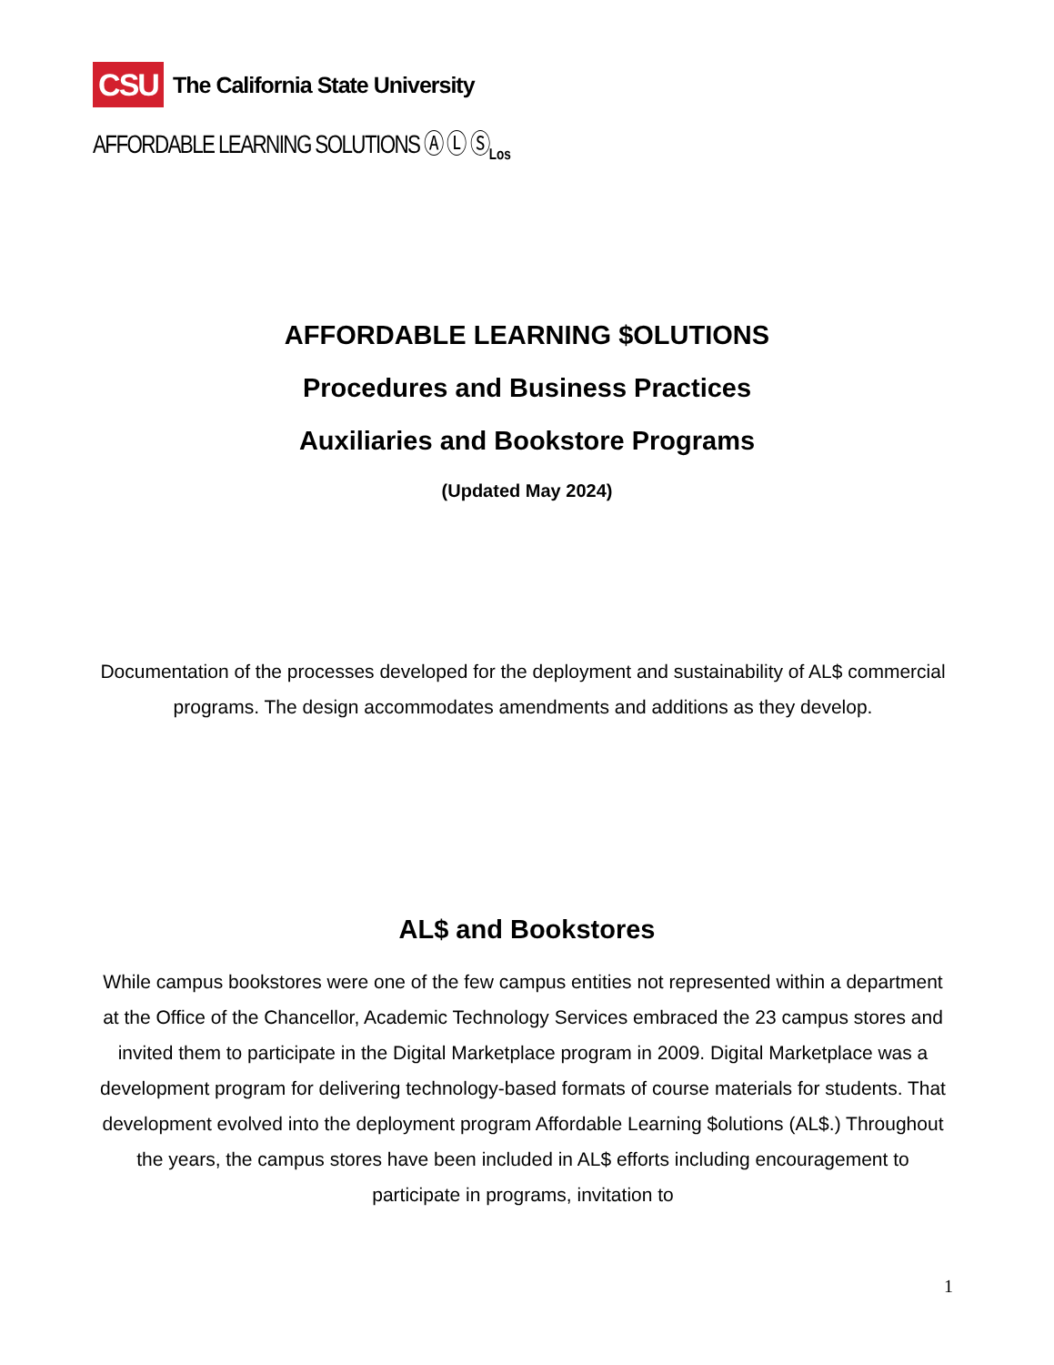CSU
The California State University
AFFORDABLE LEARNING SOLUTIONS Ⓐ Ⓛ Ⓢ<sub>Los</sub>
AFFORDABLE LEARNING $OLUTIONS
Procedures and Business Practices
Auxiliaries and Bookstore Programs
(Updated May 2024)
Documentation of the processes developed for the deployment and sustainability of AL$ commercial programs. The design accommodates amendments and additions as they develop.
AL$ and Bookstores
While campus bookstores were one of the few campus entities not represented within a department at the Office of the Chancellor, Academic Technology Services embraced the 23 campus stores and invited them to participate in the Digital Marketplace program in 2009. Digital Marketplace was a development program for delivering technology-based formats of course materials for students. That development evolved into the deployment program Affordable Learning $olutions (AL$.) Throughout the years, the campus stores have been included in AL$ efforts including encouragement to participate in programs, invitation to
1